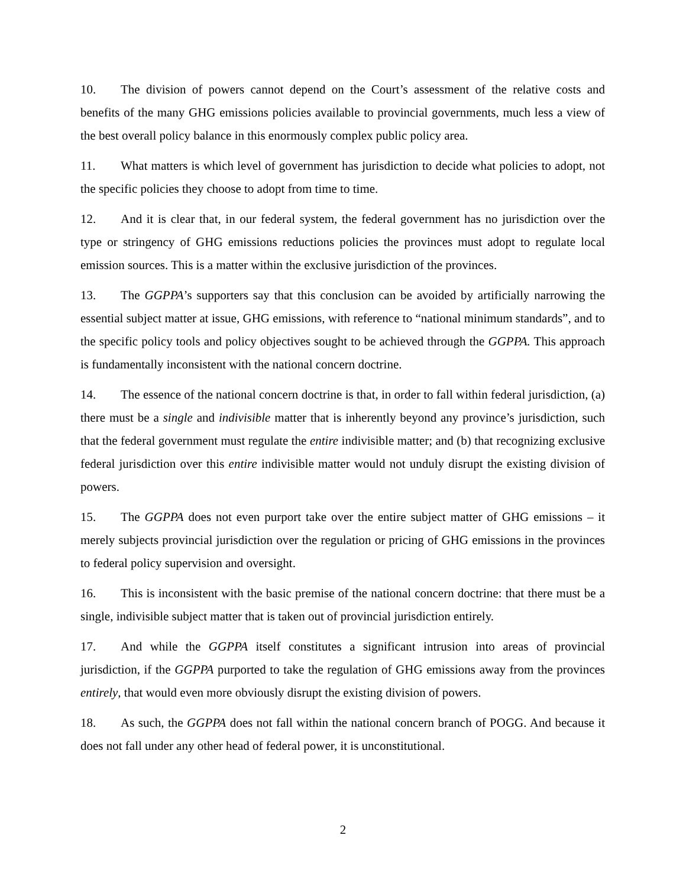10. The division of powers cannot depend on the Court’s assessment of the relative costs and benefits of the many GHG emissions policies available to provincial governments, much less a view of the best overall policy balance in this enormously complex public policy area.
11. What matters is which level of government has jurisdiction to decide what policies to adopt, not the specific policies they choose to adopt from time to time.
12. And it is clear that, in our federal system, the federal government has no jurisdiction over the type or stringency of GHG emissions reductions policies the provinces must adopt to regulate local emission sources. This is a matter within the exclusive jurisdiction of the provinces.
13. The GGPPA’s supporters say that this conclusion can be avoided by artificially narrowing the essential subject matter at issue, GHG emissions, with reference to “national minimum standards”, and to the specific policy tools and policy objectives sought to be achieved through the GGPPA. This approach is fundamentally inconsistent with the national concern doctrine.
14. The essence of the national concern doctrine is that, in order to fall within federal jurisdiction, (a) there must be a single and indivisible matter that is inherently beyond any province’s jurisdiction, such that the federal government must regulate the entire indivisible matter; and (b) that recognizing exclusive federal jurisdiction over this entire indivisible matter would not unduly disrupt the existing division of powers.
15. The GGPPA does not even purport take over the entire subject matter of GHG emissions – it merely subjects provincial jurisdiction over the regulation or pricing of GHG emissions in the provinces to federal policy supervision and oversight.
16. This is inconsistent with the basic premise of the national concern doctrine: that there must be a single, indivisible subject matter that is taken out of provincial jurisdiction entirely.
17. And while the GGPPA itself constitutes a significant intrusion into areas of provincial jurisdiction, if the GGPPA purported to take the regulation of GHG emissions away from the provinces entirely, that would even more obviously disrupt the existing division of powers.
18. As such, the GGPPA does not fall within the national concern branch of POGG. And because it does not fall under any other head of federal power, it is unconstitutional.
2